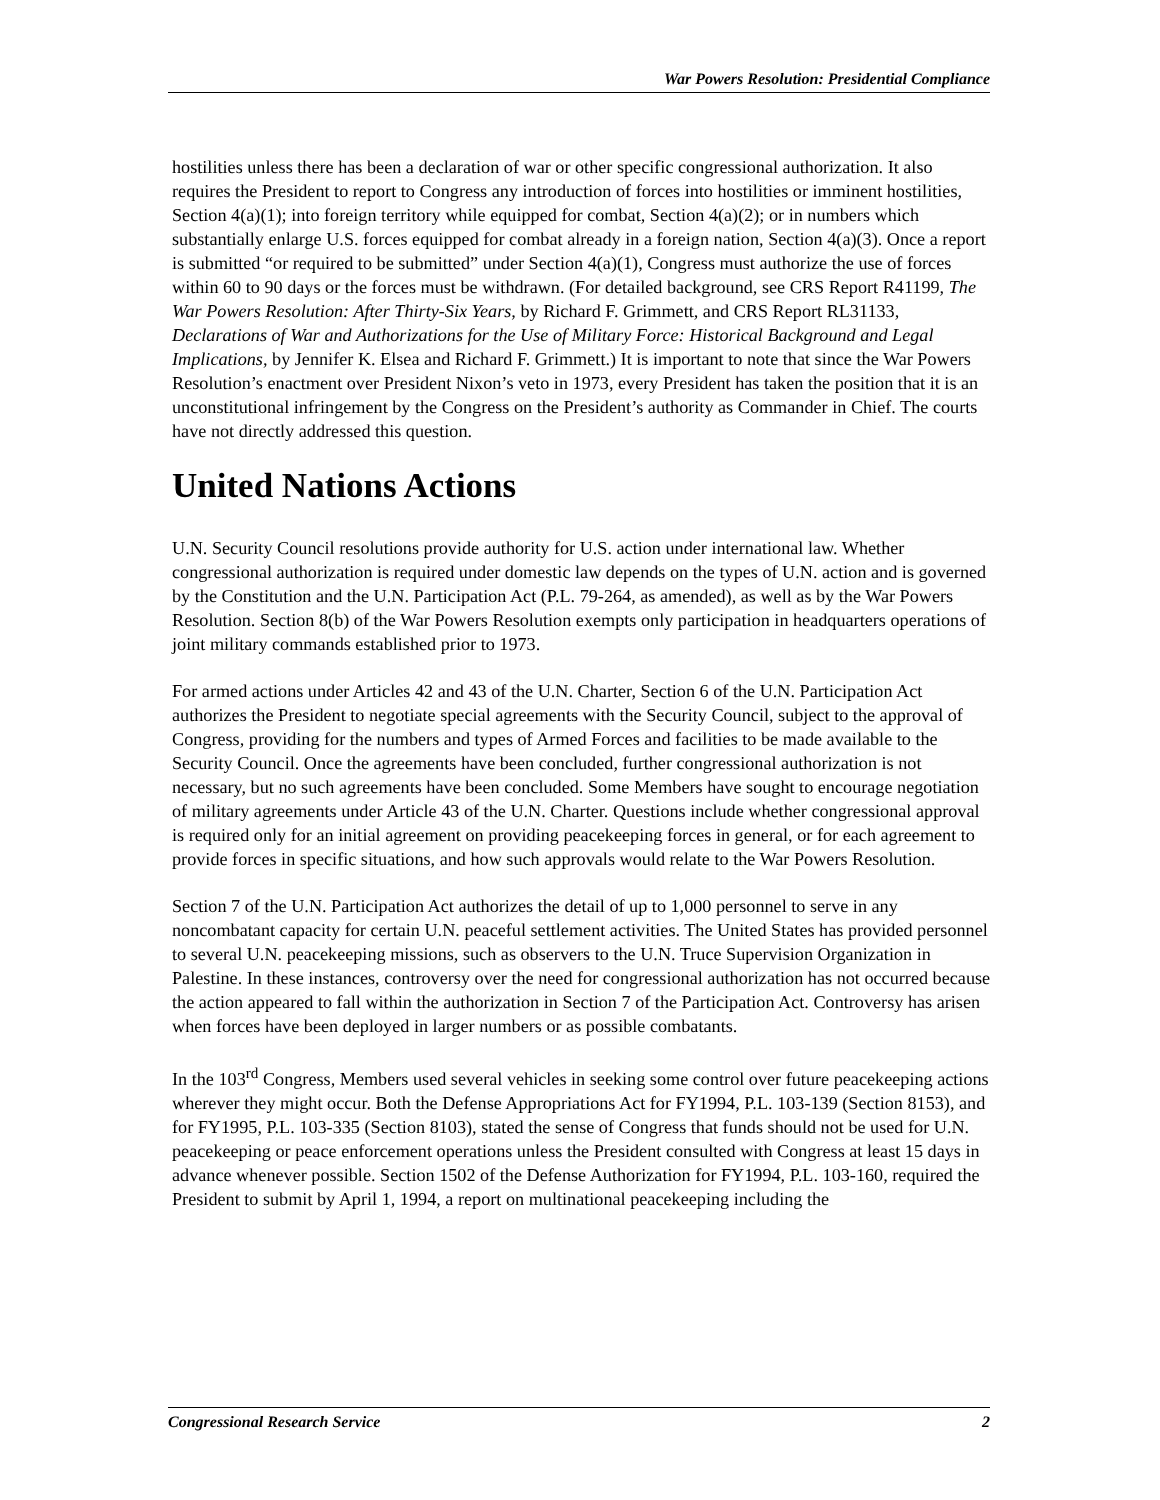War Powers Resolution: Presidential Compliance
hostilities unless there has been a declaration of war or other specific congressional authorization. It also requires the President to report to Congress any introduction of forces into hostilities or imminent hostilities, Section 4(a)(1); into foreign territory while equipped for combat, Section 4(a)(2); or in numbers which substantially enlarge U.S. forces equipped for combat already in a foreign nation, Section 4(a)(3). Once a report is submitted “or required to be submitted” under Section 4(a)(1), Congress must authorize the use of forces within 60 to 90 days or the forces must be withdrawn. (For detailed background, see CRS Report R41199, The War Powers Resolution: After Thirty-Six Years, by Richard F. Grimmett, and CRS Report RL31133, Declarations of War and Authorizations for the Use of Military Force: Historical Background and Legal Implications, by Jennifer K. Elsea and Richard F. Grimmett.) It is important to note that since the War Powers Resolution’s enactment over President Nixon’s veto in 1973, every President has taken the position that it is an unconstitutional infringement by the Congress on the President’s authority as Commander in Chief. The courts have not directly addressed this question.
United Nations Actions
U.N. Security Council resolutions provide authority for U.S. action under international law. Whether congressional authorization is required under domestic law depends on the types of U.N. action and is governed by the Constitution and the U.N. Participation Act (P.L. 79-264, as amended), as well as by the War Powers Resolution. Section 8(b) of the War Powers Resolution exempts only participation in headquarters operations of joint military commands established prior to 1973.
For armed actions under Articles 42 and 43 of the U.N. Charter, Section 6 of the U.N. Participation Act authorizes the President to negotiate special agreements with the Security Council, subject to the approval of Congress, providing for the numbers and types of Armed Forces and facilities to be made available to the Security Council. Once the agreements have been concluded, further congressional authorization is not necessary, but no such agreements have been concluded. Some Members have sought to encourage negotiation of military agreements under Article 43 of the U.N. Charter. Questions include whether congressional approval is required only for an initial agreement on providing peacekeeping forces in general, or for each agreement to provide forces in specific situations, and how such approvals would relate to the War Powers Resolution.
Section 7 of the U.N. Participation Act authorizes the detail of up to 1,000 personnel to serve in any noncombatant capacity for certain U.N. peaceful settlement activities. The United States has provided personnel to several U.N. peacekeeping missions, such as observers to the U.N. Truce Supervision Organization in Palestine. In these instances, controversy over the need for congressional authorization has not occurred because the action appeared to fall within the authorization in Section 7 of the Participation Act. Controversy has arisen when forces have been deployed in larger numbers or as possible combatants.
In the 103<sup>rd</sup> Congress, Members used several vehicles in seeking some control over future peacekeeping actions wherever they might occur. Both the Defense Appropriations Act for FY1994, P.L. 103-139 (Section 8153), and for FY1995, P.L. 103-335 (Section 8103), stated the sense of Congress that funds should not be used for U.N. peacekeeping or peace enforcement operations unless the President consulted with Congress at least 15 days in advance whenever possible. Section 1502 of the Defense Authorization for FY1994, P.L. 103-160, required the President to submit by April 1, 1994, a report on multinational peacekeeping including the
Congressional Research Service 2